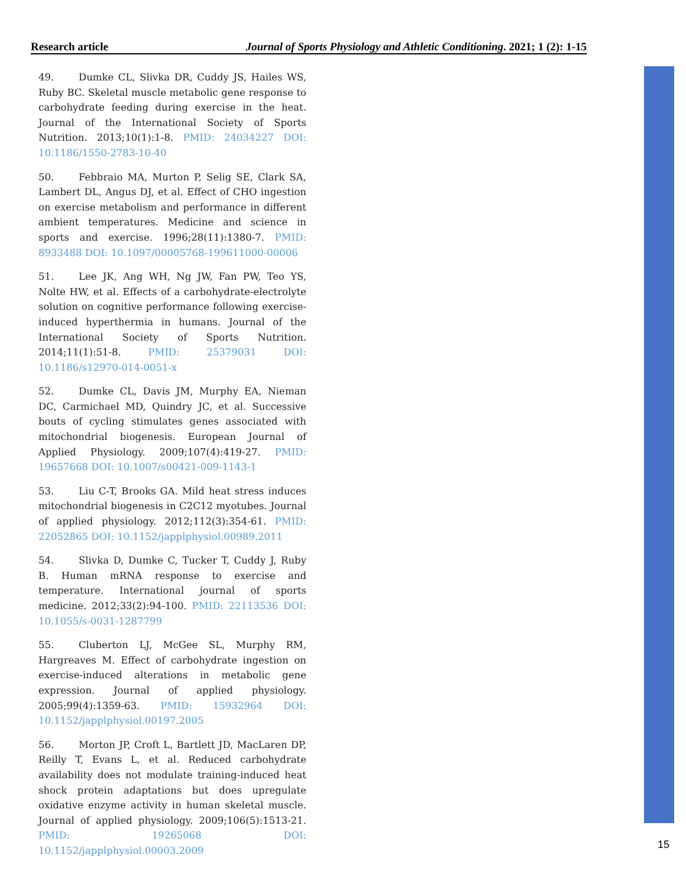Research article Journal of Sports Physiology and Athletic Conditioning. 2021; 1 (2): 1-15
49. Dumke CL, Slivka DR, Cuddy JS, Hailes WS, Ruby BC. Skeletal muscle metabolic gene response to carbohydrate feeding during exercise in the heat. Journal of the International Society of Sports Nutrition. 2013;10(1):1-8. PMID: 24034227 DOI: 10.1186/1550-2783-10-40
50. Febbraio MA, Murton P, Selig SE, Clark SA, Lambert DL, Angus DJ, et al. Effect of CHO ingestion on exercise metabolism and performance in different ambient temperatures. Medicine and science in sports and exercise. 1996;28(11):1380-7. PMID: 8933488 DOI: 10.1097/00005768-199611000-00006
51. Lee JK, Ang WH, Ng JW, Fan PW, Teo YS, Nolte HW, et al. Effects of a carbohydrate-electrolyte solution on cognitive performance following exercise-induced hyperthermia in humans. Journal of the International Society of Sports Nutrition. 2014;11(1):51-8. PMID: 25379031 DOI: 10.1186/s12970-014-0051-x
52. Dumke CL, Davis JM, Murphy EA, Nieman DC, Carmichael MD, Quindry JC, et al. Successive bouts of cycling stimulates genes associated with mitochondrial biogenesis. European Journal of Applied Physiology. 2009;107(4):419-27. PMID: 19657668 DOI: 10.1007/s00421-009-1143-1
53. Liu C-T, Brooks GA. Mild heat stress induces mitochondrial biogenesis in C2C12 myotubes. Journal of applied physiology. 2012;112(3):354-61. PMID: 22052865 DOI: 10.1152/japplphysiol.00989.2011
54. Slivka D, Dumke C, Tucker T, Cuddy J, Ruby B. Human mRNA response to exercise and temperature. International journal of sports medicine. 2012;33(2):94-100. PMID: 22113536 DOI: 10.1055/s-0031-1287799
55. Cluberton LJ, McGee SL, Murphy RM, Hargreaves M. Effect of carbohydrate ingestion on exercise-induced alterations in metabolic gene expression. Journal of applied physiology. 2005;99(4):1359-63. PMID: 15932964 DOI: 10.1152/japplphysiol.00197.2005
56. Morton JP, Croft L, Bartlett JD, MacLaren DP, Reilly T, Evans L, et al. Reduced carbohydrate availability does not modulate training-induced heat shock protein adaptations but does upregulate oxidative enzyme activity in human skeletal muscle. Journal of applied physiology. 2009;106(5):1513-21. PMID: 19265068 DOI: 10.1152/japplphysiol.00003.2009
15